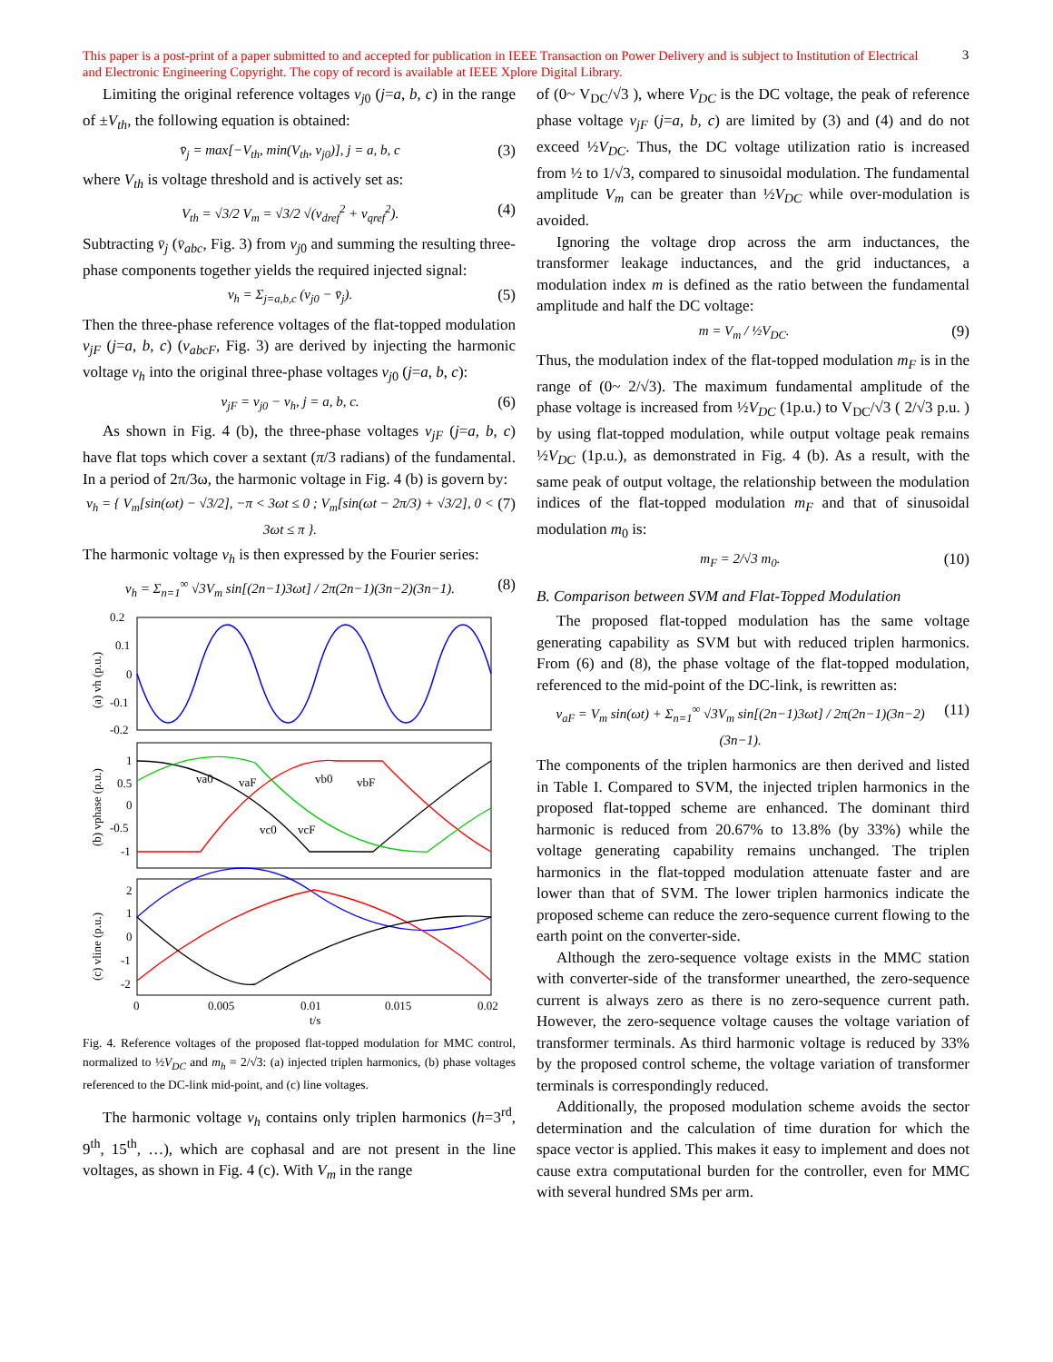This paper is a post-print of a paper submitted to and accepted for publication in IEEE Transaction on Power Delivery and is subject to Institution of Electrical and Electronic Engineering Copyright. The copy of record is available at IEEE Xplore Digital Library.
3
Limiting the original reference voltages v<sub>j0</sub> (j=a, b, c) in the range of ±V<sub>th</sub>, the following equation is obtained:
v̄<sub>j</sub> = max[−V<sub>th</sub>, min(V<sub>th</sub>, v<sub>j0</sub>)], j = a, b, c (3)
where V<sub>th</sub> is voltage threshold and is actively set as:
V<sub>th</sub> = √3/2 V<sub>m</sub> = √3/2 √(v<sub>dref</sub><sup>2</sup> + v<sub>qref</sub><sup>2</sup>). (4)
Subtracting v̄<sub>j</sub> (v̄<sub>abc</sub>, Fig. 3) from v<sub>j0</sub> and summing the resulting three-phase components together yields the required injected signal:
v<sub>h</sub> = Σ<sub>j=a,b,c</sub> (v<sub>j0</sub> − v̄<sub>j</sub>). (5)
Then the three-phase reference voltages of the flat-topped modulation v<sub>jF</sub> (j=a, b, c) (v<sub>abcF</sub>, Fig. 3) are derived by injecting the harmonic voltage v<sub>h</sub> into the original three-phase voltages v<sub>j0</sub> (j=a, b, c):
v<sub>jF</sub> = v<sub>j0</sub> − v<sub>h</sub>, j = a, b, c. (6)
As shown in Fig. 4 (b), the three-phase voltages v<sub>jF</sub> (j=a, b, c) have flat tops which cover a sextant (π/3 radians) of the fundamental. In a period of 2π/3ω, the harmonic voltage in Fig. 4 (b) is govern by:
v<sub>h</sub> = { V<sub>m</sub>[sin(ωt) − √3/2], −π < 3ωt ≤ 0 ; V<sub>m</sub>[sin(ωt − 2π/3) + √3/2], 0 < 3ωt ≤ π }. (7)
The harmonic voltage v<sub>h</sub> is then expressed by the Fourier series:
v<sub>h</sub> = Σ<sub>n=1</sub><sup>∞</sup> √3V<sub>m</sub> sin[(2n−1)3ωt] / 2π(2n−1)(3n−2)(3n−1). (8)
0.2
0.1
0
-0.1
-0.2
(a) vh (p.u.)
1
0.5
0
-0.5
-1
va0
vaF
vb0
vbF
vc0
vcF
(b) vphase (p.u.)
2
1
0
-1
-2
(c) vline (p.u.)
0
0.005
0.01
0.015
0.02
t/s
Fig. 4. Reference voltages of the proposed flat-topped modulation for MMC control, normalized to ½V<sub>DC</sub> and m<sub>h</sub> = 2/√3: (a) injected triplen harmonics, (b) phase voltages referenced to the DC-link mid-point, and (c) line voltages.
The harmonic voltage v<sub>h</sub> contains only triplen harmonics (h=3<sup>rd</sup>, 9<sup>th</sup>, 15<sup>th</sup>, …), which are cophasal and are not present in the line voltages, as shown in Fig. 4 (c). With V<sub>m</sub> in the range
of (0~ V<sub>DC</sub>/√3 ), where V<sub>DC</sub> is the DC voltage, the peak of reference phase voltage v<sub>jF</sub> (j=a, b, c) are limited by (3) and (4) and do not exceed ½V<sub>DC</sub>. Thus, the DC voltage utilization ratio is increased from ½ to 1/√3, compared to sinusoidal modulation. The fundamental amplitude V<sub>m</sub> can be greater than ½V<sub>DC</sub> while over-modulation is avoided.
Ignoring the voltage drop across the arm inductances, the transformer leakage inductances, and the grid inductances, a modulation index m is defined as the ratio between the fundamental amplitude and half the DC voltage:
m = V<sub>m</sub> / ½V<sub>DC</sub>. (9)
Thus, the modulation index of the flat-topped modulation m<sub>F</sub> is in the range of (0~ 2/√3). The maximum fundamental amplitude of the phase voltage is increased from ½V<sub>DC</sub> (1p.u.) to V<sub>DC</sub>/√3 ( 2/√3 p.u. ) by using flat-topped modulation, while output voltage peak remains ½V<sub>DC</sub> (1p.u.), as demonstrated in Fig. 4 (b). As a result, with the same peak of output voltage, the relationship between the modulation indices of the flat-topped modulation m<sub>F</sub> and that of sinusoidal modulation m<sub>0</sub> is:
m<sub>F</sub> = 2/√3 m<sub>0</sub>. (10)
B. Comparison between SVM and Flat-Topped Modulation
The proposed flat-topped modulation has the same voltage generating capability as SVM but with reduced triplen harmonics. From (6) and (8), the phase voltage of the flat-topped modulation, referenced to the mid-point of the DC-link, is rewritten as:
v<sub>aF</sub> = V<sub>m</sub> sin(ωt) + Σ<sub>n=1</sub><sup>∞</sup> √3V<sub>m</sub> sin[(2n−1)3ωt] / 2π(2n−1)(3n−2)(3n−1). (11)
The components of the triplen harmonics are then derived and listed in Table I. Compared to SVM, the injected triplen harmonics in the proposed flat-topped scheme are enhanced. The dominant third harmonic is reduced from 20.67% to 13.8% (by 33%) while the voltage generating capability remains unchanged. The triplen harmonics in the flat-topped modulation attenuate faster and are lower than that of SVM. The lower triplen harmonics indicate the proposed scheme can reduce the zero-sequence current flowing to the earth point on the converter-side.
Although the zero-sequence voltage exists in the MMC station with converter-side of the transformer unearthed, the zero-sequence current is always zero as there is no zero-sequence current path. However, the zero-sequence voltage causes the voltage variation of transformer terminals. As third harmonic voltage is reduced by 33% by the proposed control scheme, the voltage variation of transformer terminals is correspondingly reduced.
Additionally, the proposed modulation scheme avoids the sector determination and the calculation of time duration for which the space vector is applied. This makes it easy to implement and does not cause extra computational burden for the controller, even for MMC with several hundred SMs per arm.